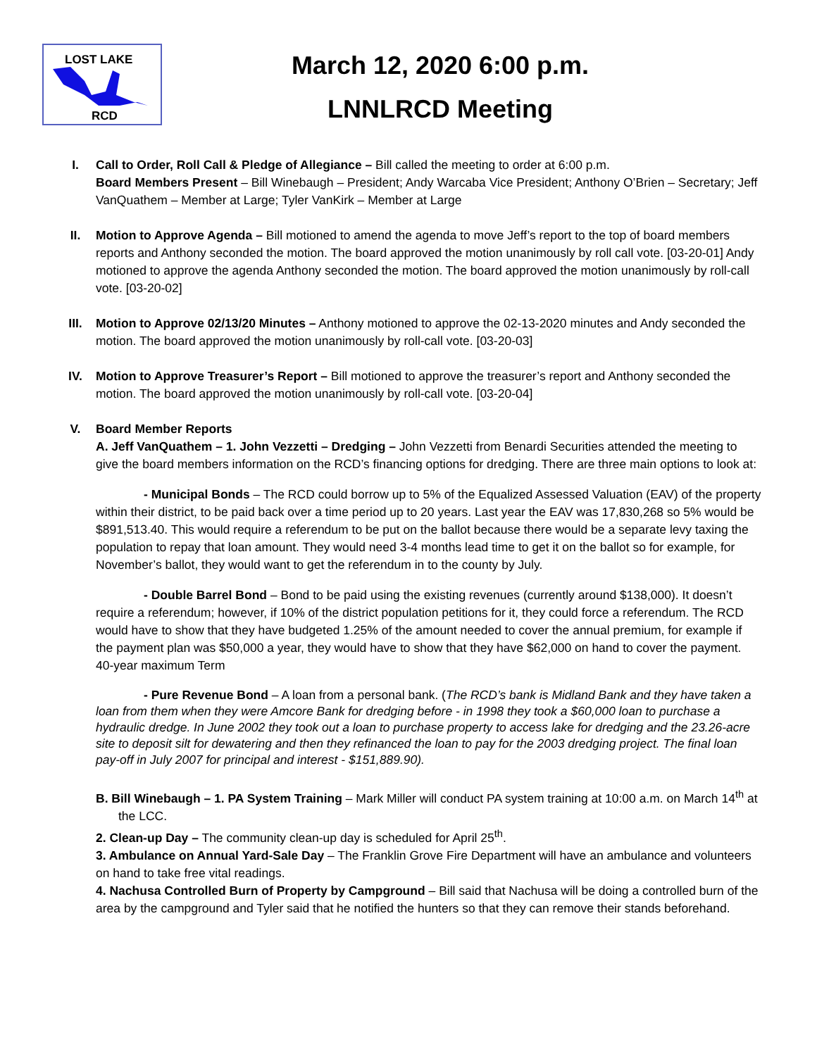LOST LAKE
RCD
March 12, 2020 6:00 p.m.
LNNLRCD Meeting
I. Call to Order, Roll Call & Pledge of Allegiance – Bill called the meeting to order at 6:00 p.m.
Board Members Present – Bill Winebaugh – President; Andy Warcaba Vice President; Anthony O’Brien – Secretary; Jeff VanQuathem – Member at Large; Tyler VanKirk – Member at Large
II. Motion to Approve Agenda – Bill motioned to amend the agenda to move Jeff’s report to the top of board members reports and Anthony seconded the motion. The board approved the motion unanimously by roll call vote. [03-20-01] Andy motioned to approve the agenda Anthony seconded the motion. The board approved the motion unanimously by roll-call vote. [03-20-02]
III. Motion to Approve 02/13/20 Minutes – Anthony motioned to approve the 02-13-2020 minutes and Andy seconded the motion. The board approved the motion unanimously by roll-call vote. [03-20-03]
IV. Motion to Approve Treasurer’s Report – Bill motioned to approve the treasurer’s report and Anthony seconded the motion. The board approved the motion unanimously by roll-call vote. [03-20-04]
V. Board Member Reports
A. Jeff VanQuathem – 1. John Vezzetti – Dredging – John Vezzetti from Benardi Securities attended the meeting to give the board members information on the RCD’s financing options for dredging. There are three main options to look at:
- Municipal Bonds – The RCD could borrow up to 5% of the Equalized Assessed Valuation (EAV) of the property within their district, to be paid back over a time period up to 20 years. Last year the EAV was 17,830,268 so 5% would be $891,513.40. This would require a referendum to be put on the ballot because there would be a separate levy taxing the population to repay that loan amount. They would need 3-4 months lead time to get it on the ballot so for example, for November’s ballot, they would want to get the referendum in to the county by July.
- Double Barrel Bond – Bond to be paid using the existing revenues (currently around $138,000). It doesn’t require a referendum; however, if 10% of the district population petitions for it, they could force a referendum. The RCD would have to show that they have budgeted 1.25% of the amount needed to cover the annual premium, for example if the payment plan was $50,000 a year, they would have to show that they have $62,000 on hand to cover the payment. 40-year maximum Term
- Pure Revenue Bond – A loan from a personal bank. (The RCD’s bank is Midland Bank and they have taken a loan from them when they were Amcore Bank for dredging before - in 1998 they took a $60,000 loan to purchase a hydraulic dredge. In June 2002 they took out a loan to purchase property to access lake for dredging and the 23.26-acre site to deposit silt for dewatering and then they refinanced the loan to pay for the 2003 dredging project. The final loan pay-off in July 2007 for principal and interest - $151,889.90).
B. Bill Winebaugh – 1. PA System Training – Mark Miller will conduct PA system training at 10:00 a.m. on March 14<sup>th</sup> at the LCC.
2. Clean-up Day – The community clean-up day is scheduled for April 25<sup>th</sup>.
3. Ambulance on Annual Yard-Sale Day – The Franklin Grove Fire Department will have an ambulance and volunteers on hand to take free vital readings.
4. Nachusa Controlled Burn of Property by Campground – Bill said that Nachusa will be doing a controlled burn of the area by the campground and Tyler said that he notified the hunters so that they can remove their stands beforehand.